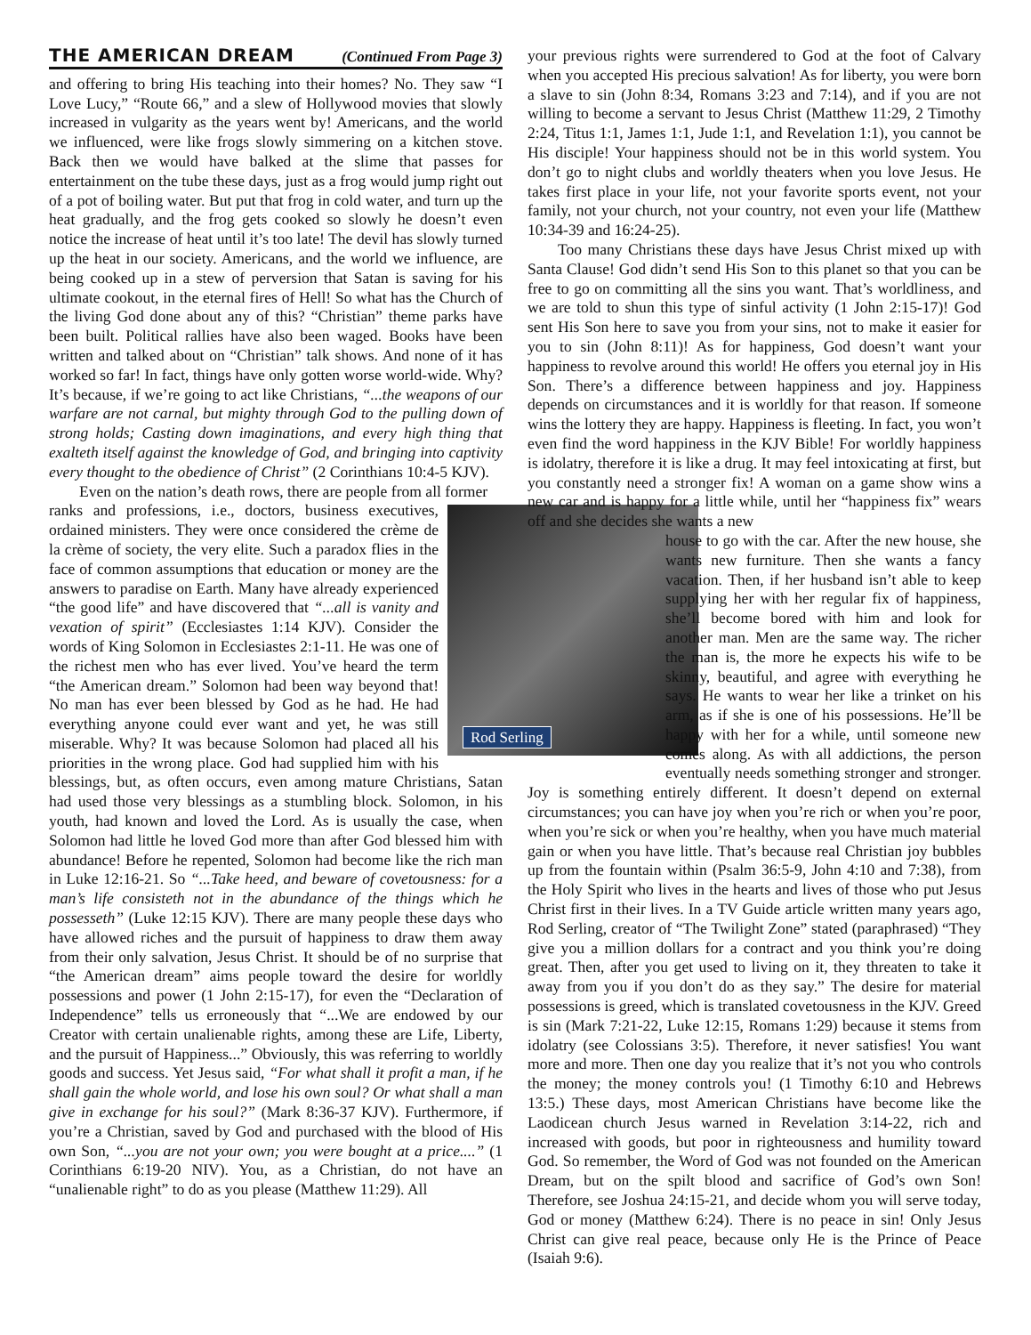THE AMERICAN DREAM (Continued From Page 3)
and offering to bring His teaching into their homes? No. They saw “I Love Lucy,” “Route 66,” and a slew of Hollywood movies that slowly increased in vulgarity as the years went by! Americans, and the world we influenced, were like frogs slowly simmering on a kitchen stove. Back then we would have balked at the slime that passes for entertainment on the tube these days, just as a frog would jump right out of a pot of boiling water. But put that frog in cold water, and turn up the heat gradually, and the frog gets cooked so slowly he doesn’t even notice the increase of heat until it’s too late! The devil has slowly turned up the heat in our society. Americans, and the world we influence, are being cooked up in a stew of perversion that Satan is saving for his ultimate cookout, in the eternal fires of Hell! So what has the Church of the living God done about any of this? “Christian” theme parks have been built. Political rallies have also been waged. Books have been written and talked about on “Christian” talk shows. And none of it has worked so far! In fact, things have only gotten worse world-wide. Why? It’s because, if we’re going to act like Christians, “...the weapons of our warfare are not carnal, but mighty through God to the pulling down of strong holds; Casting down imaginations, and every high thing that exalteth itself against the knowledge of God, and bringing into captivity every thought to the obedience of Christ” (2 Corinthians 10:4-5 KJV).
Even on the nation’s death rows, there are people from all former
Rod Serling
ranks and professions, i.e., doctors, business executives, ordained ministers. They were once considered the crème de la crème of society, the very elite. Such a paradox flies in the face of common assumptions that education or money are the answers to paradise on Earth. Many have already experienced “the good life” and have discovered that “...all is vanity and vexation of spirit” (Ecclesiastes 1:14 KJV). Consider the words of King Solomon in Ecclesiastes 2:1-11. He was one of the richest men who has ever lived. You’ve heard the term “the American dream.” Solomon had been way beyond that! No man has ever been blessed by God as he had. He had everything anyone could ever want and yet, he was still miserable. Why? It was because Solomon had placed all his priorities in the wrong place. God had supplied him with his blessings, but, as often occurs, even among mature Christians, Satan had used those very blessings as a stumbling block. Solomon, in his youth, had known and loved the Lord. As is usually the case, when Solomon had little he loved God more than after God blessed him with abundance! Before he repented, Solomon had become like the rich man in Luke 12:16-21. So “...Take heed, and beware of covetousness: for a man’s life consisteth not in the abundance of the things which he possesseth” (Luke 12:15 KJV). There are many people these days who have allowed riches and the pursuit of happiness to draw them away from their only salvation, Jesus Christ. It should be of no surprise that “the American dream” aims people toward the desire for worldly possessions and power (1 John 2:15-17), for even the “Declaration of Independence” tells us erroneously that “...We are endowed by our Creator with certain unalienable rights, among these are Life, Liberty, and the pursuit of Happiness...” Obviously, this was referring to worldly goods and success. Yet Jesus said, “For what shall it profit a man, if he shall gain the whole world, and lose his own soul? Or what shall a man give in exchange for his soul?” (Mark 8:36-37 KJV). Furthermore, if you’re a Christian, saved by God and purchased with the blood of His own Son, “...you are not your own; you were bought at a price....” (1 Corinthians 6:19-20 NIV). You, as a Christian, do not have an “unalienable right” to do as you please (Matthew 11:29). All
your previous rights were surrendered to God at the foot of Calvary when you accepted His precious salvation! As for liberty, you were born a slave to sin (John 8:34, Romans 3:23 and 7:14), and if you are not willing to become a servant to Jesus Christ (Matthew 11:29, 2 Timothy 2:24, Titus 1:1, James 1:1, Jude 1:1, and Revelation 1:1), you cannot be His disciple! Your happiness should not be in this world system. You don’t go to night clubs and worldly theaters when you love Jesus. He takes first place in your life, not your favorite sports event, not your family, not your church, not your country, not even your life (Matthew 10:34-39 and 16:24-25).
Too many Christians these days have Jesus Christ mixed up with Santa Clause! God didn’t send His Son to this planet so that you can be free to go on committing all the sins you want. That’s worldliness, and we are told to shun this type of sinful activity (1 John 2:15-17)! God sent His Son here to save you from your sins, not to make it easier for you to sin (John 8:11)! As for happiness, God doesn’t want your happiness to revolve around this world! He offers you eternal joy in His Son. There’s a difference between happiness and joy. Happiness depends on circumstances and it is worldly for that reason. If someone wins the lottery they are happy. Happiness is fleeting. In fact, you won’t even find the word happiness in the KJV Bible! For worldly happiness is idolatry, therefore it is like a drug. It may feel intoxicating at first, but you constantly need a stronger fix! A woman on a game show wins a new car and is happy for a little while, until her “happiness fix” wears off and she decides she wants a new
house to go with the car. After the new house, she wants new furniture. Then she wants a fancy vacation. Then, if her husband isn’t able to keep supplying her with her regular fix of happiness, she’ll become bored with him and look for another man. Men are the same way. The richer the man is, the more he expects his wife to be skinny, beautiful, and agree with everything he says. He wants to wear her like a trinket on his arm, as if she is one of his possessions. He’ll be happy with her for a while, until someone new comes along. As with all addictions, the person eventually needs something stronger and stronger. Joy is something entirely different. It doesn’t depend on external circumstances; you can have joy when you’re rich or when you’re poor, when you’re sick or when you’re healthy, when you have much material gain or when you have little. That’s because real Christian joy bubbles up from the fountain within (Psalm 36:5-9, John 4:10 and 7:38), from the Holy Spirit who lives in the hearts and lives of those who put Jesus Christ first in their lives. In a TV Guide article written many years ago, Rod Serling, creator of “The Twilight Zone” stated (paraphrased) “They give you a million dollars for a contract and you think you’re doing great. Then, after you get used to living on it, they threaten to take it away from you if you don’t do as they say.” The desire for material possessions is greed, which is translated covetousness in the KJV. Greed is sin (Mark 7:21-22, Luke 12:15, Romans 1:29) because it stems from idolatry (see Colossians 3:5). Therefore, it never satisfies! You want more and more. Then one day you realize that it’s not you who controls the money; the money controls you! (1 Timothy 6:10 and Hebrews 13:5.) These days, most American Christians have become like the Laodicean church Jesus warned in Revelation 3:14-22, rich and increased with goods, but poor in righteousness and humility toward God. So remember, the Word of God was not founded on the American Dream, but on the spilt blood and sacrifice of God’s own Son! Therefore, see Joshua 24:15-21, and decide whom you will serve today, God or money (Matthew 6:24). There is no peace in sin! Only Jesus Christ can give real peace, because only He is the Prince of Peace (Isaiah 9:6).